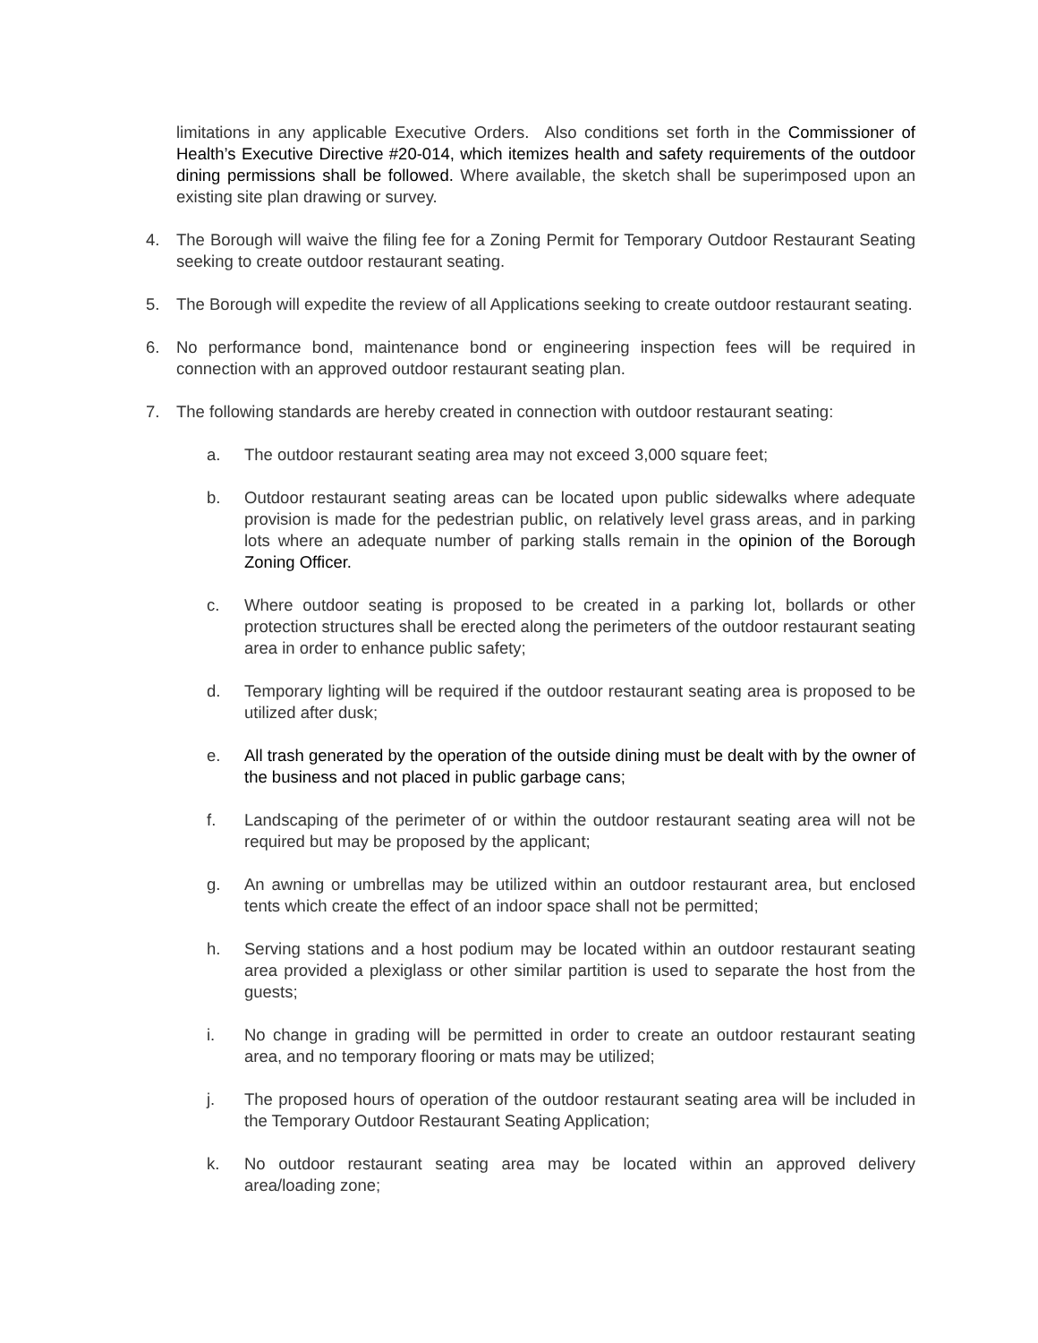limitations in any applicable Executive Orders. Also conditions set forth in the Commissioner of Health’s Executive Directive #20-014, which itemizes health and safety requirements of the outdoor dining permissions shall be followed. Where available, the sketch shall be superimposed upon an existing site plan drawing or survey.
4. The Borough will waive the filing fee for a Zoning Permit for Temporary Outdoor Restaurant Seating seeking to create outdoor restaurant seating.
5. The Borough will expedite the review of all Applications seeking to create outdoor restaurant seating.
6. No performance bond, maintenance bond or engineering inspection fees will be required in connection with an approved outdoor restaurant seating plan.
7. The following standards are hereby created in connection with outdoor restaurant seating:
a. The outdoor restaurant seating area may not exceed 3,000 square feet;
b. Outdoor restaurant seating areas can be located upon public sidewalks where adequate provision is made for the pedestrian public, on relatively level grass areas, and in parking lots where an adequate number of parking stalls remain in the opinion of the Borough Zoning Officer.
c. Where outdoor seating is proposed to be created in a parking lot, bollards or other protection structures shall be erected along the perimeters of the outdoor restaurant seating area in order to enhance public safety;
d. Temporary lighting will be required if the outdoor restaurant seating area is proposed to be utilized after dusk;
e. All trash generated by the operation of the outside dining must be dealt with by the owner of the business and not placed in public garbage cans;
f. Landscaping of the perimeter of or within the outdoor restaurant seating area will not be required but may be proposed by the applicant;
g. An awning or umbrellas may be utilized within an outdoor restaurant area, but enclosed tents which create the effect of an indoor space shall not be permitted;
h. Serving stations and a host podium may be located within an outdoor restaurant seating area provided a plexiglass or other similar partition is used to separate the host from the guests;
i. No change in grading will be permitted in order to create an outdoor restaurant seating area, and no temporary flooring or mats may be utilized;
j. The proposed hours of operation of the outdoor restaurant seating area will be included in the Temporary Outdoor Restaurant Seating Application;
k. No outdoor restaurant seating area may be located within an approved delivery area/loading zone;